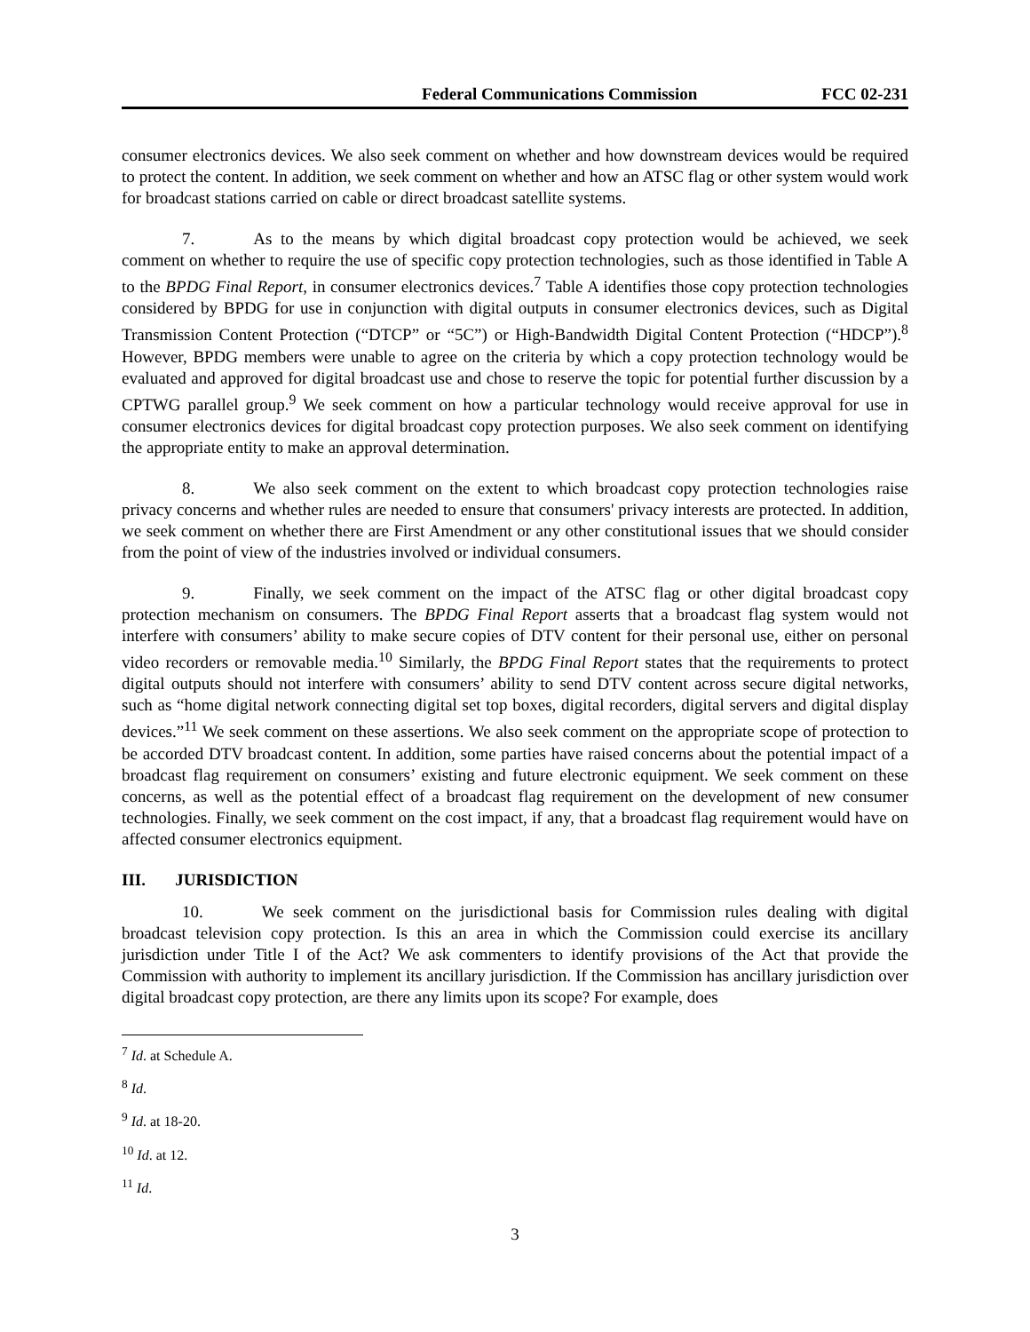Federal Communications Commission FCC 02-231
consumer electronics devices. We also seek comment on whether and how downstream devices would be required to protect the content. In addition, we seek comment on whether and how an ATSC flag or other system would work for broadcast stations carried on cable or direct broadcast satellite systems.
7. As to the means by which digital broadcast copy protection would be achieved, we seek comment on whether to require the use of specific copy protection technologies, such as those identified in Table A to the BPDG Final Report, in consumer electronics devices.<sup>7</sup> Table A identifies those copy protection technologies considered by BPDG for use in conjunction with digital outputs in consumer electronics devices, such as Digital Transmission Content Protection (“DTCP” or “5C”) or High-Bandwidth Digital Content Protection (“HDCP”).<sup>8</sup> However, BPDG members were unable to agree on the criteria by which a copy protection technology would be evaluated and approved for digital broadcast use and chose to reserve the topic for potential further discussion by a CPTWG parallel group.<sup>9</sup> We seek comment on how a particular technology would receive approval for use in consumer electronics devices for digital broadcast copy protection purposes. We also seek comment on identifying the appropriate entity to make an approval determination.
8. We also seek comment on the extent to which broadcast copy protection technologies raise privacy concerns and whether rules are needed to ensure that consumers' privacy interests are protected. In addition, we seek comment on whether there are First Amendment or any other constitutional issues that we should consider from the point of view of the industries involved or individual consumers.
9. Finally, we seek comment on the impact of the ATSC flag or other digital broadcast copy protection mechanism on consumers. The BPDG Final Report asserts that a broadcast flag system would not interfere with consumers’ ability to make secure copies of DTV content for their personal use, either on personal video recorders or removable media.<sup>10</sup> Similarly, the BPDG Final Report states that the requirements to protect digital outputs should not interfere with consumers’ ability to send DTV content across secure digital networks, such as “home digital network connecting digital set top boxes, digital recorders, digital servers and digital display devices.”<sup>11</sup> We seek comment on these assertions. We also seek comment on the appropriate scope of protection to be accorded DTV broadcast content. In addition, some parties have raised concerns about the potential impact of a broadcast flag requirement on consumers’ existing and future electronic equipment. We seek comment on these concerns, as well as the potential effect of a broadcast flag requirement on the development of new consumer technologies. Finally, we seek comment on the cost impact, if any, that a broadcast flag requirement would have on affected consumer electronics equipment.
III. JURISDICTION
10. We seek comment on the jurisdictional basis for Commission rules dealing with digital broadcast television copy protection. Is this an area in which the Commission could exercise its ancillary jurisdiction under Title I of the Act? We ask commenters to identify provisions of the Act that provide the Commission with authority to implement its ancillary jurisdiction. If the Commission has ancillary jurisdiction over digital broadcast copy protection, are there any limits upon its scope? For example, does
<sup>7</sup> Id. at Schedule A.
<sup>8</sup> Id.
<sup>9</sup> Id. at 18-20.
<sup>10</sup> Id. at 12.
<sup>11</sup> Id.
3